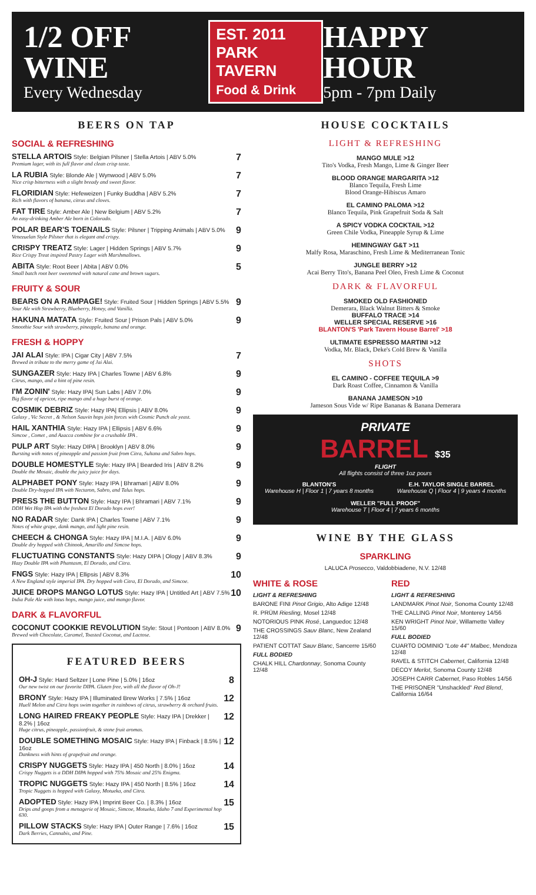1/2 OFF WINE
Every Wednesday
EST. 2011
PARK TAVERN
Food & Drink
HAPPY HOUR
5pm - 7pm Daily
BEERS ON TAP
SOCIAL & REFRESHING
7 STELLA ARTOIS Style: Belgian Pilsner | Stella Artois | ABV 5.0%
Premium lager, with its full flavor and clean crisp taste.
7 LA RUBIA Style: Blonde Ale | Wynwood | ABV 5.0%
Nice crisp bitterness with a slight bready and sweet flavor.
7 FLORIDIAN Style: Hefeweizen | Funky Buddha | ABV 5.2%
Rich with flavors of banana, citrus and cloves.
7 FAT TIRE Style: Amber Ale | New Belgium | ABV 5.2%
An easy-drinking Amber Ale born in Colorado.
9 POLAR BEAR'S TOENAILS Style: Pilsner | Tripping Animals | ABV 5.0%
Venezuelan Style Pilsner that is elegant and crispy.
9 CRISPY TREATZ Style: Lager | Hidden Springs | ABV 5.7%
Rice Crispy Treat inspired Pastry Lager with Marshmallows.
5 ABITA Style: Root Beer | Abita | ABV 0.0%
Small batch root beer sweetened with natural cane and brown sugars.
FRUITY & SOUR
9 BEARS ON A RAMPAGE! Style: Fruited Sour | Hidden Springs | ABV 5.5%
Sour Ale with Strawberry, Blueberry, Honey, and Vanilla.
9 HAKUNA MATATA Style: Fruited Sour | Prison Pals | ABV 5.0%
Smoothie Sour with strawberry, pineapple, banana and orange.
FRESH & HOPPY
7 JAI ALAI Style: IPA | Cigar City | ABV 7.5%
Brewed in tribute to the merry game of Jai Alai.
9 SUNGAZER Style: Hazy IPA | Charles Towne | ABV 6.8%
Citrus, mango, and a hint of pine resin.
9 I'M ZONIN' Style: Hazy IPA| Sun Labs | ABV 7.0%
Big flavor of apricot, ripe mango and a huge burst of orange.
9 COSMIK DEBRIZ Style: Hazy IPA| Ellipsis | ABV 8.0%
Galaxy , Vic Secret , & Nelson Sauvin hops join forces with Cosmic Punch ale yeast.
9 HAIL XANTHIA Style: Hazy IPA | Ellipsis | ABV 6.6%
Simcoe , Comet , and Azacca combine for a crushable IPA .
9 PULP ART Style: Hazy DIPA | Brooklyn | ABV 8.0%
Bursting with notes of pineapple and passion fruit from Citra, Sultana and Sabro hops.
9 DOUBLE HOMESTYLE Style: Hazy IPA | Bearded Iris | ABV 8.2%
Double the Mosaic, double the juicy juice for days.
9 ALPHABET PONY Style: Hazy IPA | Bhramari | ABV 8.0%
Double Dry-hopped IPA with Nectaron, Sabro, and Talus hops.
9 PRESS THE BUTTON Style: Hazy IPA | Bhramari | ABV 7.1%
DDH Wet Hop IPA with the freshest El Dorado hops ever!
9 NO RADAR Style: Dank IPA | Charles Towne | ABV 7.1%
Notes of white grape, dank mango, and light pine resin.
9 CHEECH & CHONGA Style: Hazy IPA | M.I.A. | ABV 6.0%
Double dry hopped with Chinook, Amarillo and Simcoe hops.
9 FLUCTUATING CONSTANTS Style: Hazy DIPA | Ology | ABV 8.3%
Hazy Double IPA with Phantasm, El Dorado, and Citra.
10 FNGS Style: Hazy IPA | Ellipsis | ABV 8.3%
A New England style imperial IPA. Dry hopped with Citra, El Dorado, and Simcoe.
10 JUICE DROPS MANGO LOTUS Style: Hazy IPA | Untitled Art | ABV 7.5%
India Pale Ale with lotus hops, mango juice, and mango flavor.
DARK & FLAVORFUL
9 COCONUT COOKKIE REVOLUTION Style: Stout | Pontoon | ABV 8.0%
Brewed with Chocolate, Caramel, Toasted Coconut, and Lactose.
FEATURED BEERS
8 OH-J Style: Hard Seltzer | Lone Pine | 5.0% | 16oz
Our new twist on our favorite DIPA. Gluten free, with all the flavor of Oh-J!
12 BRONY Style: Hazy IPA | Illuminated Brew Works | 7.5% | 16oz
Huell Melon and Citra hops swim together in rainbows of citrus, strawberry & orchard fruits.
12 LONG HAIRED FREAKY PEOPLE Style: Hazy IPA | Drekker | 8.2% | 16oz
Huge citrus, pineapple, passionfruit, & stone fruit aromas.
12 DOUBLE SOMETHING MOSAIC Style: Hazy IPA | Finback | 8.5% | 16oz
Dankness with hints of grapefruit and orange.
14 CRISPY NUGGETS Style: Hazy IPA | 450 North | 8.0% | 16oz
Crispy Nuggets is a DDH DIPA hopped with 75% Mosaic and 25% Enigma.
14 TROPIC NUGGETS Style: Hazy IPA | 450 North | 8.5% | 16oz
Tropic Nuggets is hopped with Galaxy, Motueka, and Citra.
15 ADOPTED Style: Hazy IPA | Imprint Beer Co. | 8.3% | 16oz
Drips and goops from a menagerie of Mosaic, Simcoe, Motueka, Idaho 7 and Experimental hop 630.
15 PILLOW STACKS Style: Hazy IPA | Outer Range | 7.6% | 16oz
Dark Berries, Cannabis, and Pine.
HOUSE COCKTAILS
LIGHT & REFRESHING
MANGO MULE >12
Tito's Vodka, Fresh Mango, Lime & Ginger Beer
BLOOD ORANGE MARGARITA >12
Blanco Tequila, Fresh Lime
Blood Orange-Hibiscus Amaro
EL CAMINO PALOMA >12
Blanco Tequila, Pink Grapefruit Soda & Salt
A SPICY VODKA COCKTAIL >12
Green Chile Vodka, Pineapple Syrup & Lime
HEMINGWAY G&T >11
Malfy Rosa, Maraschino, Fresh Lime & Mediterranean Tonic
JUNGLE BERRY >12
Acai Berry Tito's, Banana Peel Oleo, Fresh Lime & Coconut
DARK & FLAVORFUL
SMOKED OLD FASHIONED
Demerara, Black Walnut Bitters & Smoke
BUFFALO TRACE >14
WELLER SPECIAL RESERVE >16
BLANTON'S 'Park Tavern House Barrel' >18
ULTIMATE ESPRESSO MARTINI >12
Vodka, Mr. Black, Deke's Cold Brew & Vanilla
SHOTS
EL CAMINO - COFFEE TEQUILA >9
Dark Roast Coffee, Cinnamon & Vanilla
BANANA JAMESON >10
Jameson Sous Vide w/ Ripe Bananas & Banana Demerara
PRIVATE
BARREL $35
FLIGHT
All flights consist of three 1oz pours
BLANTON'S
Warehouse H | Floor 1 | 7 years 8 months
E.H. TAYLOR SINGLE BARREL
Warehouse Q | Floor 4 | 9 years 4 months
WELLER "FULL PROOF"
Warehouse T | Floor 4 | 7 years 6 months
WINE BY THE GLASS
SPARKLING
LALUCA Prosecco, Valdobbiadene, N.V. 12/48
WHITE & ROSE
LIGHT & REFRESHING
BARONE FINI Pinot Grigio, Alto Adige 12/48
R. PRÜM Riesling, Mosel 12/48
NOTORIOUS PINK Rosé, Languedoc 12/48
THE CROSSINGS Sauv Blanc, New Zealand 12/48
PATIENT COTTAT Sauv Blanc, Sancerre 15/60
FULL BODIED
CHALK HILL Chardonnay, Sonoma County 12/48
RED
LIGHT & REFRESHING
LANDMARK Pinot Noir, Sonoma County 12/48
THE CALLING Pinot Noir, Monterey 14/56
KEN WRIGHT Pinot Noir, Willamette Valley 15/60
FULL BODIED
CUARTO DOMINIO "Lote 44" Malbec, Mendoza 12/48
RAVEL & STITCH Cabernet, California 12/48
DECOY Merlot, Sonoma County 12/48
JOSEPH CARR Cabernet, Paso Robles 14/56
THE PRISONER "Unshackled" Red Blend, California 16/64